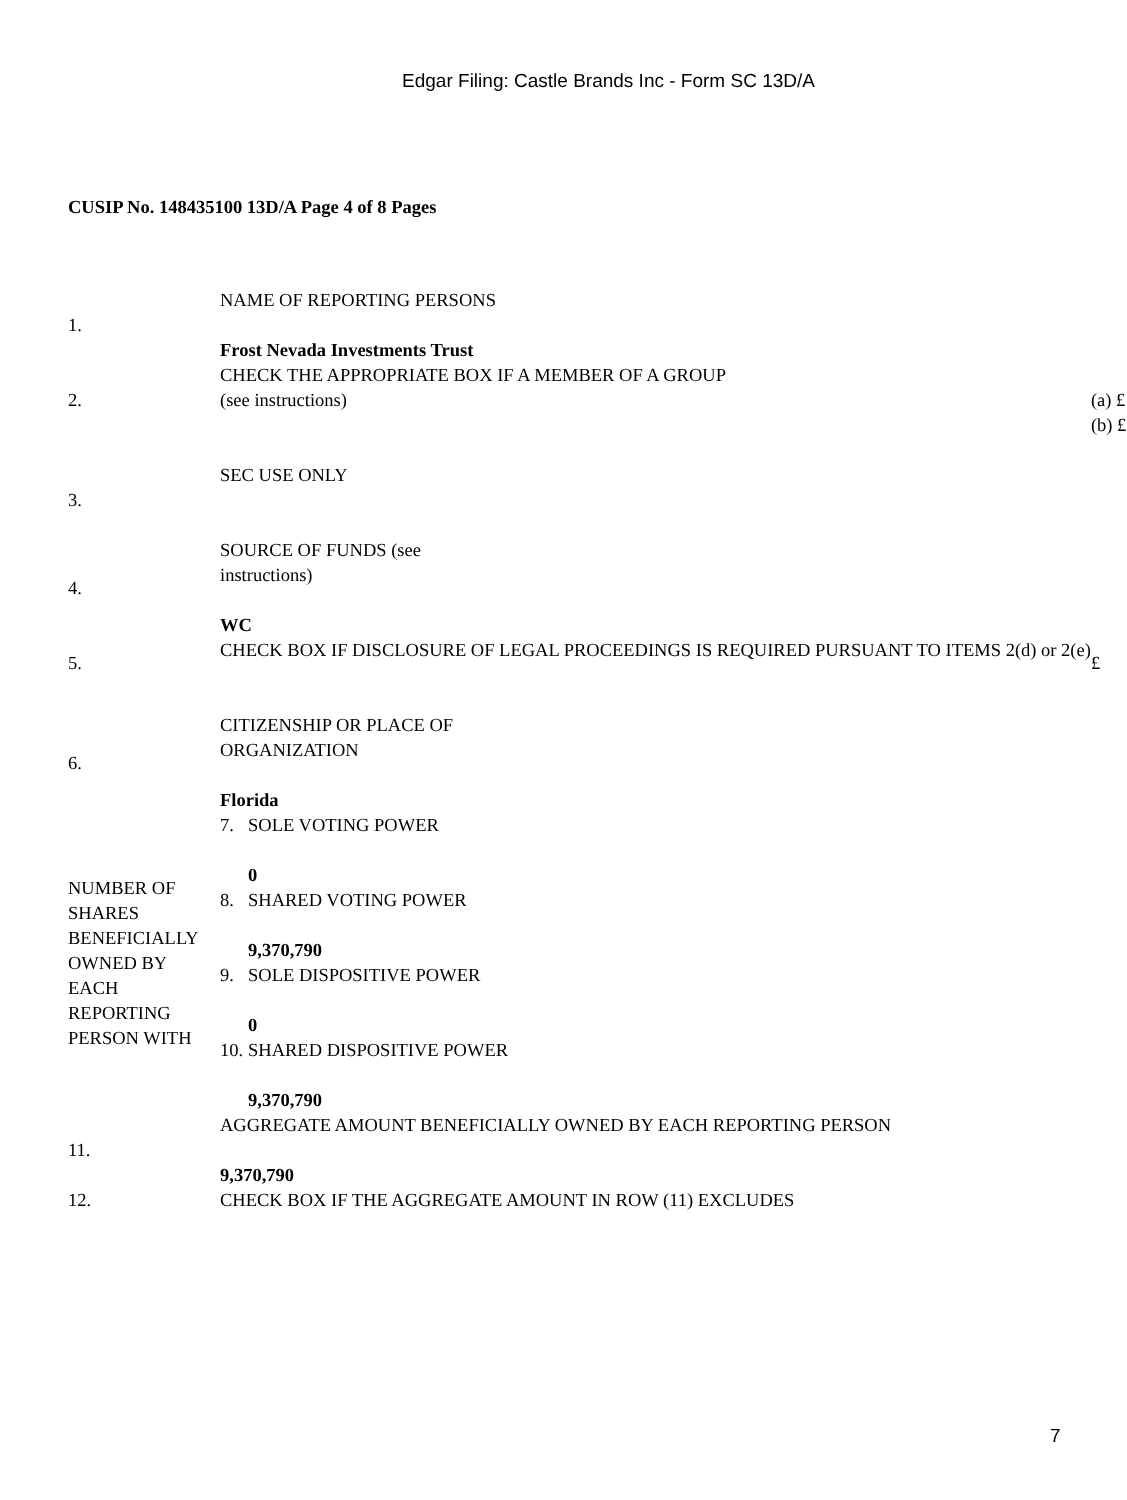Edgar Filing: Castle Brands Inc - Form SC 13D/A
CUSIP No. 148435100 13D/A Page 4 of 8 Pages
| 1. | NAME OF REPORTING PERSONS Frost Nevada Investments Trust | | |
| 2. | CHECK THE APPROPRIATE BOX IF A MEMBER OF A GROUP (see instructions) | | (a) £ (b) £ |
| 3. | SEC USE ONLY | | |
| 4. | SOURCE OF FUNDS (see instructions) WC | | |
| 5. | CHECK BOX IF DISCLOSURE OF LEGAL PROCEEDINGS IS REQUIRED PURSUANT TO ITEMS 2(d) or 2(e) | | £ |
| 6. | CITIZENSHIP OR PLACE OF ORGANIZATION Florida | | |
| NUMBER OF SHARES BENEFICIALLY OWNED BY EACH REPORTING PERSON WITH | 7. | SOLE VOTING POWER 0 | |
| | 8. | SHARED VOTING POWER 9,370,790 | |
| | 9. | SOLE DISPOSITIVE POWER 0 | |
| | 10. | SHARED DISPOSITIVE POWER 9,370,790 | |
| 11. | AGGREGATE AMOUNT BENEFICIALLY OWNED BY EACH REPORTING PERSON 9,370,790 | | |
| 12. | CHECK BOX IF THE AGGREGATE AMOUNT IN ROW (11) EXCLUDES | | |
7